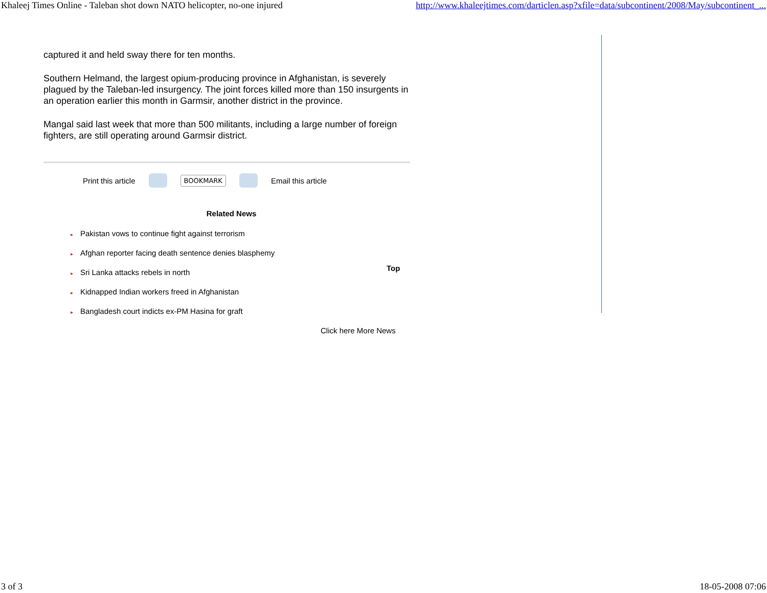Khaleej Times Online - Taleban shot down NATO helicopter, no-one injured http://www.khaleejtimes.com/darticlen.asp?xfile=data/subcontinent/2008/May/subcontinent_...
captured it and held sway there for ten months.
Southern Helmand, the largest opium-producing province in Afghanistan, is severely plagued by the Taleban-led insurgency. The joint forces killed more than 150 insurgents in an operation earlier this month in Garmsir, another district in the province.
Mangal said last week that more than 500 militants, including a large number of foreign fighters, are still operating around Garmsir district.
Print this article
BOOKMARK
Email this article
Related News
▸ Pakistan vows to continue fight against terrorism
▸ Afghan reporter facing death sentence denies blasphemy
▸ Sri Lanka attacks rebels in north
▸ Kidnapped Indian workers freed in Afghanistan
▸ Bangladesh court indicts ex-PM Hasina for graft
Click here More News
Top
3 of 3 18-05-2008 07:06